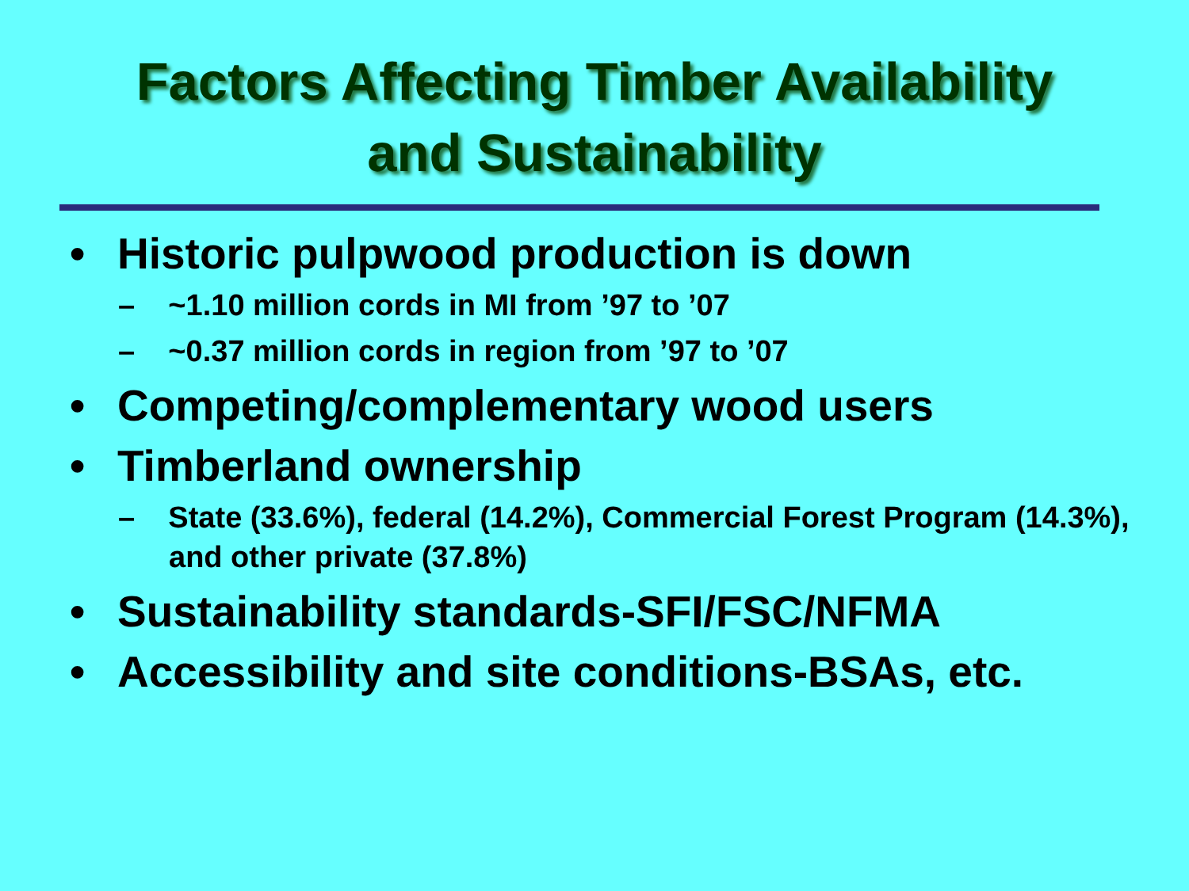Factors Affecting Timber Availability
and Sustainability
• Historic pulpwood production is down
– ~1.10 million cords in MI from ’97 to ’07
– ~0.37 million cords in region from ’97 to ’07
• Competing/complementary wood users
• Timberland ownership
– State (33.6%), federal (14.2%), Commercial Forest Program (14.3%), and other private (37.8%)
• Sustainability standards-SFI/FSC/NFMA
• Accessibility and site conditions-BSAs, etc.